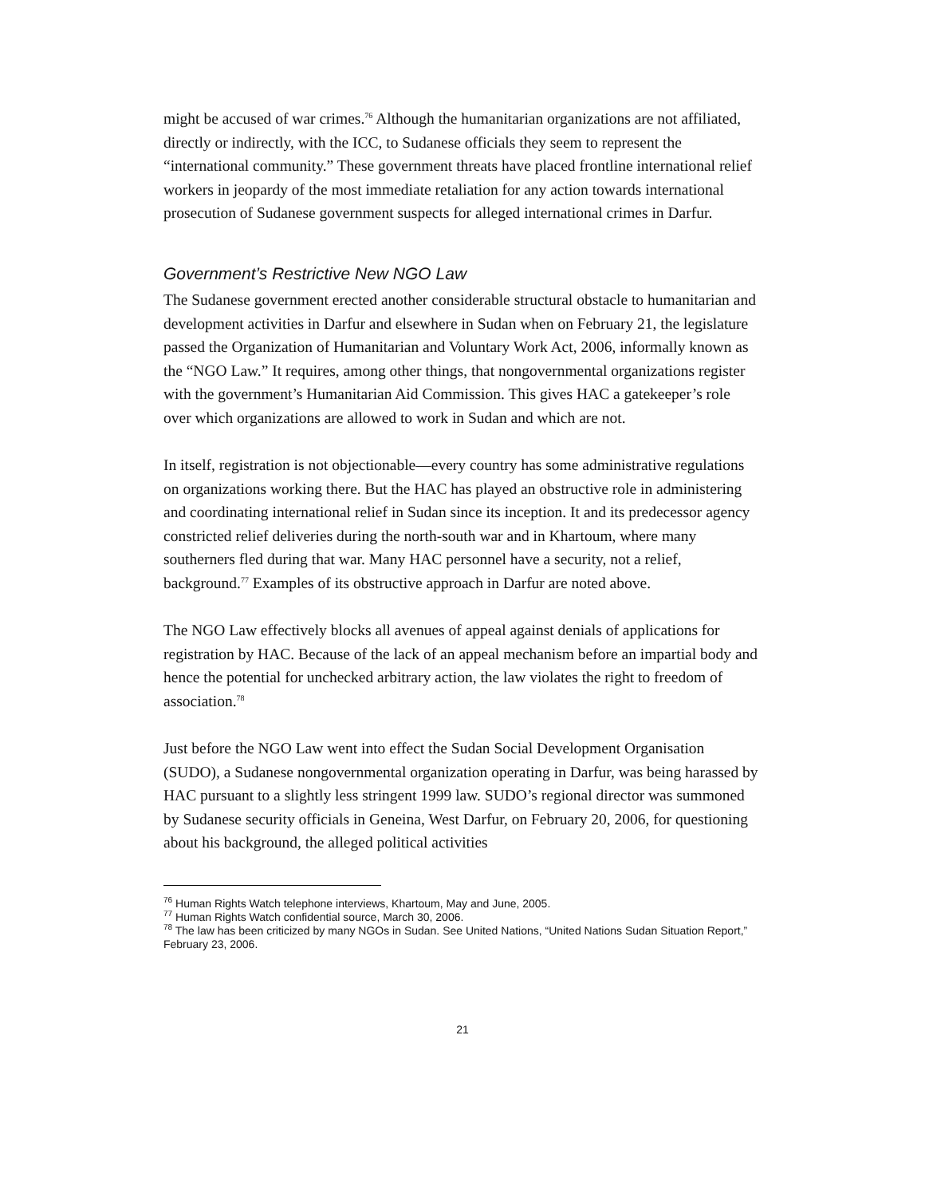might be accused of war crimes.<sup>76</sup> Although the humanitarian organizations are not affiliated, directly or indirectly, with the ICC, to Sudanese officials they seem to represent the “international community.” These government threats have placed frontline international relief workers in jeopardy of the most immediate retaliation for any action towards international prosecution of Sudanese government suspects for alleged international crimes in Darfur.
Government’s Restrictive New NGO Law
The Sudanese government erected another considerable structural obstacle to humanitarian and development activities in Darfur and elsewhere in Sudan when on February 21, the legislature passed the Organization of Humanitarian and Voluntary Work Act, 2006, informally known as the “NGO Law.” It requires, among other things, that nongovernmental organizations register with the government’s Humanitarian Aid Commission. This gives HAC a gatekeeper’s role over which organizations are allowed to work in Sudan and which are not.
In itself, registration is not objectionable—every country has some administrative regulations on organizations working there. But the HAC has played an obstructive role in administering and coordinating international relief in Sudan since its inception. It and its predecessor agency constricted relief deliveries during the north-south war and in Khartoum, where many southerners fled during that war. Many HAC personnel have a security, not a relief, background.<sup>77</sup> Examples of its obstructive approach in Darfur are noted above.
The NGO Law effectively blocks all avenues of appeal against denials of applications for registration by HAC. Because of the lack of an appeal mechanism before an impartial body and hence the potential for unchecked arbitrary action, the law violates the right to freedom of association.<sup>78</sup>
Just before the NGO Law went into effect the Sudan Social Development Organisation (SUDO), a Sudanese nongovernmental organization operating in Darfur, was being harassed by HAC pursuant to a slightly less stringent 1999 law. SUDO’s regional director was summoned by Sudanese security officials in Geneina, West Darfur, on February 20, 2006, for questioning about his background, the alleged political activities
<sup>76</sup> Human Rights Watch telephone interviews, Khartoum, May and June, 2005.
<sup>77</sup> Human Rights Watch confidential source, March 30, 2006.
<sup>78</sup> The law has been criticized by many NGOs in Sudan. See United Nations, “United Nations Sudan Situation Report,” February 23, 2006.
21